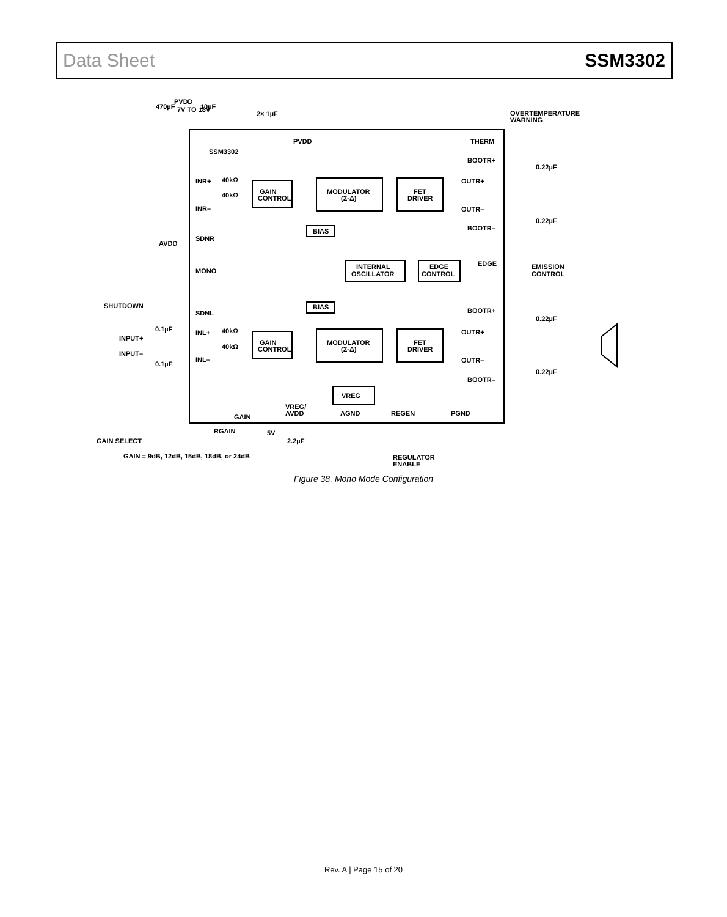Data Sheet SSM3302
PVDD
7V TO 18V
470µF
10µF
2× 1µF
OVERTEMPERATURE
WARNING
PVDD
THERM
SSM3302
BOOTR+
0.22µF
INR+
40kΩ
40kΩ
GAIN
CONTROL
MODULATOR
(Σ-Δ)
FET
DRIVER
OUTR+
OUTR–
INR–
BOOTR–
0.22µF
BIAS
SDNR
AVDD
MONO
INTERNAL
OSCILLATOR
EDGE
CONTROL
EDGE
EMISSION
CONTROL
SHUTDOWN
BIAS
BOOTR+
SDNL
0.22µF
0.1µF
INL+
40kΩ
INPUT+
40kΩ
GAIN
CONTROL
MODULATOR
(Σ-Δ)
FET
DRIVER
OUTR+
INPUT–
INL–
OUTR–
0.1µF
0.22µF
BOOTR–
VREG
VREG/
AVDD
AGND
REGEN
PGND
GAIN
RGAIN
5V
GAIN SELECT
2.2µF
GAIN = 9dB, 12dB, 15dB, 18dB, or 24dB
REGULATOR
ENABLE
Figure 38. Mono Mode Configuration
Rev. A | Page 15 of 20